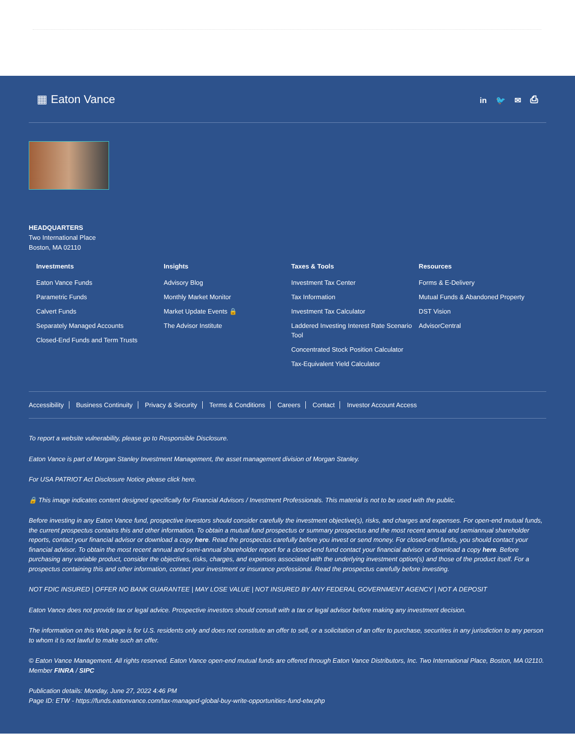▦ Eaton Vance
in 🐦 ✉ ⎙
HEADQUARTERS
Two International Place
Boston, MA 02110
Investments
Eaton Vance Funds
Parametric Funds
Calvert Funds
Separately Managed Accounts
Closed-End Funds and Term Trusts
Insights
Advisory Blog
Monthly Market Monitor
Market Update Events 🔒
The Advisor Institute
Taxes & Tools
Investment Tax Center
Tax Information
Investment Tax Calculator
Laddered Investing Interest Rate Scenario Tool
Concentrated Stock Position Calculator
Tax-Equivalent Yield Calculator
Resources
Forms & E-Delivery
Mutual Funds & Abandoned Property
DST Vision
AdvisorCentral
Accessibility Business Continuity Privacy & Security Terms & Conditions Careers Contact Investor Account Access
To report a website vulnerability, please go to Responsible Disclosure.
Eaton Vance is part of Morgan Stanley Investment Management, the asset management division of Morgan Stanley.
For USA PATRIOT Act Disclosure Notice please click here.
🔒 This image indicates content designed specifically for Financial Advisors / Investment Professionals. This material is not to be used with the public.
Before investing in any Eaton Vance fund, prospective investors should consider carefully the investment objective(s), risks, and charges and expenses. For open-end mutual funds, the current prospectus contains this and other information. To obtain a mutual fund prospectus or summary prospectus and the most recent annual and semiannual shareholder reports, contact your financial advisor or download a copy here. Read the prospectus carefully before you invest or send money. For closed-end funds, you should contact your financial advisor. To obtain the most recent annual and semi-annual shareholder report for a closed-end fund contact your financial advisor or download a copy here. Before purchasing any variable product, consider the objectives, risks, charges, and expenses associated with the underlying investment option(s) and those of the product itself. For a prospectus containing this and other information, contact your investment or insurance professional. Read the prospectus carefully before investing.
NOT FDIC INSURED | OFFER NO BANK GUARANTEE | MAY LOSE VALUE | NOT INSURED BY ANY FEDERAL GOVERNMENT AGENCY | NOT A DEPOSIT
Eaton Vance does not provide tax or legal advice. Prospective investors should consult with a tax or legal advisor before making any investment decision.
The information on this Web page is for U.S. residents only and does not constitute an offer to sell, or a solicitation of an offer to purchase, securities in any jurisdiction to any person to whom it is not lawful to make such an offer.
© Eaton Vance Management. All rights reserved. Eaton Vance open-end mutual funds are offered through Eaton Vance Distributors, Inc. Two International Place, Boston, MA 02110. Member FINRA / SIPC
Publication details: Monday, June 27, 2022 4:46 PM
Page ID: ETW - https://funds.eatonvance.com/tax-managed-global-buy-write-opportunities-fund-etw.php